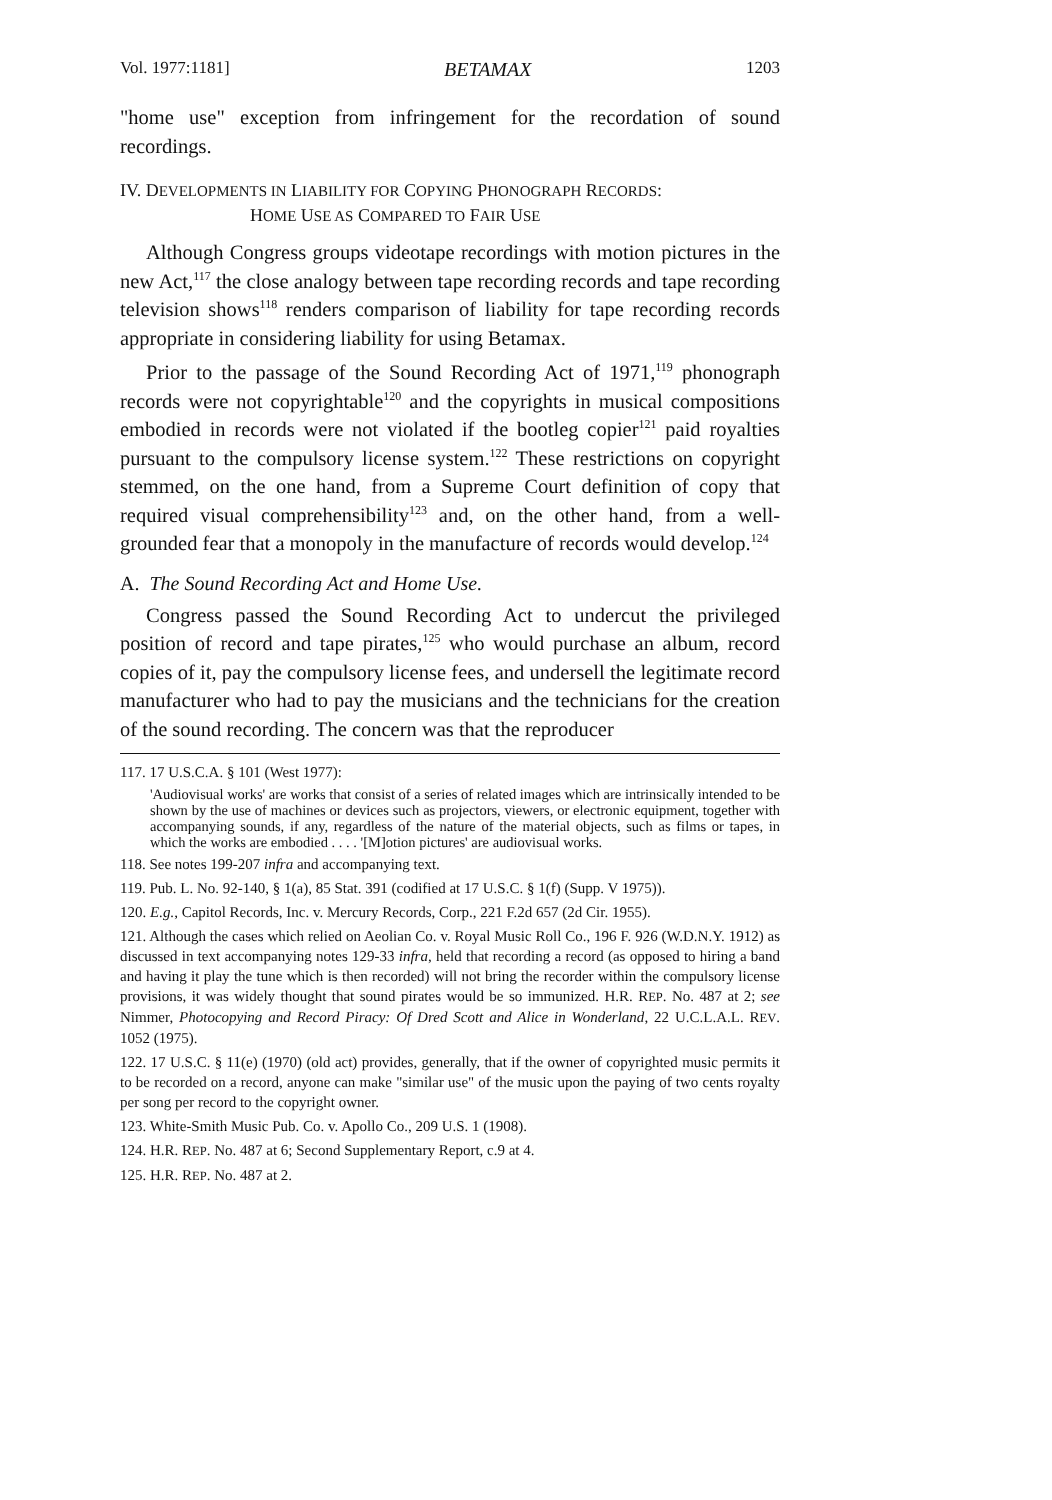Vol. 1977:1181] BETAMAX 1203
"home use" exception from infringement for the recordation of sound recordings.
IV. DEVELOPMENTS IN LIABILITY FOR COPYING PHONOGRAPH RECORDS:
HOME USE AS COMPARED TO FAIR USE
Although Congress groups videotape recordings with motion pictures in the new Act,<sup>117</sup> the close analogy between tape recording records and tape recording television shows<sup>118</sup> renders comparison of liability for tape recording records appropriate in considering liability for using Betamax.
Prior to the passage of the Sound Recording Act of 1971,<sup>119</sup> phonograph records were not copyrightable<sup>120</sup> and the copyrights in musical compositions embodied in records were not violated if the bootleg copier<sup>121</sup> paid royalties pursuant to the compulsory license system.<sup>122</sup> These restrictions on copyright stemmed, on the one hand, from a Supreme Court definition of copy that required visual comprehensibility<sup>123</sup> and, on the other hand, from a well-grounded fear that a monopoly in the manufacture of records would develop.<sup>124</sup>
A. The Sound Recording Act and Home Use.
Congress passed the Sound Recording Act to undercut the privileged position of record and tape pirates,<sup>125</sup> who would purchase an album, record copies of it, pay the compulsory license fees, and undersell the legitimate record manufacturer who had to pay the musicians and the technicians for the creation of the sound recording. The concern was that the reproducer
117. 17 U.S.C.A. § 101 (West 1977):
'Audiovisual works' are works that consist of a series of related images which are intrinsically intended to be shown by the use of machines or devices such as projectors, viewers, or electronic equipment, together with accompanying sounds, if any, regardless of the nature of the material objects, such as films or tapes, in which the works are embodied . . . . '[M]otion pictures' are audiovisual works.
118. See notes 199-207 infra and accompanying text.
119. Pub. L. No. 92-140, § 1(a), 85 Stat. 391 (codified at 17 U.S.C. § 1(f) (Supp. V 1975)).
120. E.g., Capitol Records, Inc. v. Mercury Records, Corp., 221 F.2d 657 (2d Cir. 1955).
121. Although the cases which relied on Aeolian Co. v. Royal Music Roll Co., 196 F. 926 (W.D.N.Y. 1912) as discussed in text accompanying notes 129-33 infra, held that recording a record (as opposed to hiring a band and having it play the tune which is then recorded) will not bring the recorder within the compulsory license provisions, it was widely thought that sound pirates would be so immunized. H.R. REP. No. 487 at 2; see Nimmer, Photocopying and Record Piracy: Of Dred Scott and Alice in Wonderland, 22 U.C.L.A.L. REV. 1052 (1975).
122. 17 U.S.C. § 11(e) (1970) (old act) provides, generally, that if the owner of copyrighted music permits it to be recorded on a record, anyone can make "similar use" of the music upon the paying of two cents royalty per song per record to the copyright owner.
123. White-Smith Music Pub. Co. v. Apollo Co., 209 U.S. 1 (1908).
124. H.R. REP. No. 487 at 6; Second Supplementary Report, c.9 at 4.
125. H.R. REP. No. 487 at 2.